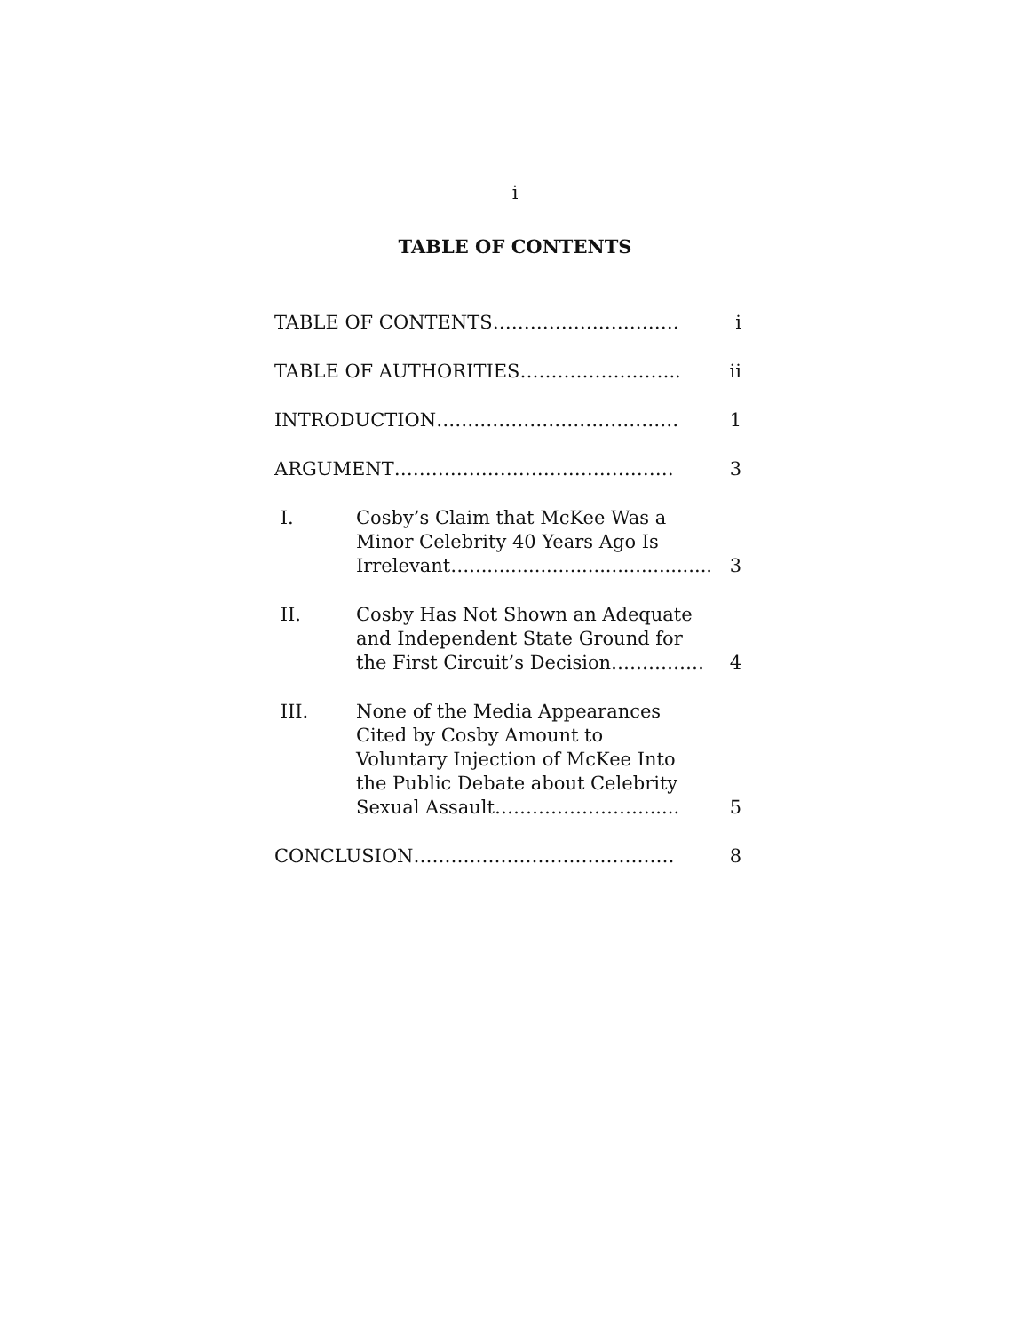i
TABLE OF CONTENTS
TABLE OF CONTENTS………………………… i
TABLE OF AUTHORITIES…………………….. ii
INTRODUCTION………………………………… 1
ARGUMENT……………………………………… 3
I. Cosby’s Claim that McKee Was a
Minor Celebrity 40 Years Ago Is
Irrelevant….........................................
3
II. Cosby Has Not Shown an Adequate
and Independent State Ground for
the First Circuit’s Decision……………
4
III. None of the Media Appearances
Cited by Cosby Amount to
Voluntary Injection of McKee Into
the Public Debate about Celebrity
Sexual Assault……………………......
5
CONCLUSION…………………………………… 8